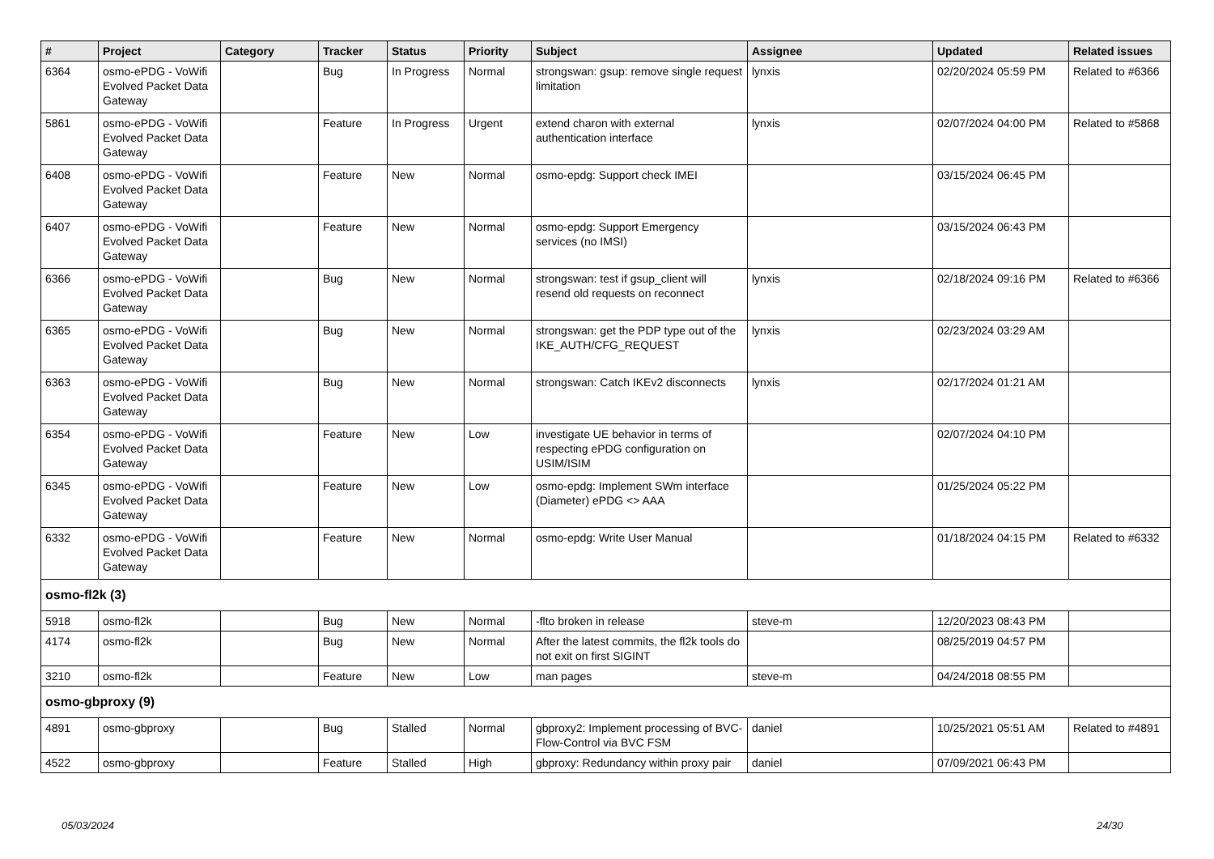| # | Project | Category | Tracker | Status | Priority | Subject | Assignee | Updated | Related issues |
| --- | --- | --- | --- | --- | --- | --- | --- | --- | --- |
| 6364 | osmo-ePDG - VoWifi Evolved Packet Data Gateway | | Bug | In Progress | Normal | strongswan: gsup: remove single request limitation | lynxis | 02/20/2024 05:59 PM | Related to #6366 |
| 5861 | osmo-ePDG - VoWifi Evolved Packet Data Gateway | | Feature | In Progress | Urgent | extend charon with external authentication interface | lynxis | 02/07/2024 04:00 PM | Related to #5868 |
| 6408 | osmo-ePDG - VoWifi Evolved Packet Data Gateway | | Feature | New | Normal | osmo-epdg: Support check IMEI | | 03/15/2024 06:45 PM | |
| 6407 | osmo-ePDG - VoWifi Evolved Packet Data Gateway | | Feature | New | Normal | osmo-epdg: Support Emergency services (no IMSI) | | 03/15/2024 06:43 PM | |
| 6366 | osmo-ePDG - VoWifi Evolved Packet Data Gateway | | Bug | New | Normal | strongswan: test if gsup_client will resend old requests on reconnect | lynxis | 02/18/2024 09:16 PM | Related to #6366 |
| 6365 | osmo-ePDG - VoWifi Evolved Packet Data Gateway | | Bug | New | Normal | strongswan: get the PDP type out of the IKE_AUTH/CFG_REQUEST | lynxis | 02/23/2024 03:29 AM | |
| 6363 | osmo-ePDG - VoWifi Evolved Packet Data Gateway | | Bug | New | Normal | strongswan: Catch IKEv2 disconnects | lynxis | 02/17/2024 01:21 AM | |
| 6354 | osmo-ePDG - VoWifi Evolved Packet Data Gateway | | Feature | New | Low | investigate UE behavior in terms of respecting ePDG configuration on USIM/ISIM | | 02/07/2024 04:10 PM | |
| 6345 | osmo-ePDG - VoWifi Evolved Packet Data Gateway | | Feature | New | Low | osmo-epdg: Implement SWm interface (Diameter) ePDG <> AAA | | 01/25/2024 05:22 PM | |
| 6332 | osmo-ePDG - VoWifi Evolved Packet Data Gateway | | Feature | New | Normal | osmo-epdg: Write User Manual | | 01/18/2024 04:15 PM | Related to #6332 |
| osmo-fl2k (3) | | | | | | | | | |
| 5918 | osmo-fl2k | | Bug | New | Normal | -flto broken in release | steve-m | 12/20/2023 08:43 PM | |
| 4174 | osmo-fl2k | | Bug | New | Normal | After the latest commits, the fl2k tools do not exit on first SIGINT | | 08/25/2019 04:57 PM | |
| 3210 | osmo-fl2k | | Feature | New | Low | man pages | steve-m | 04/24/2018 08:55 PM | |
| osmo-gbproxy (9) | | | | | | | | | |
| 4891 | osmo-gbproxy | | Bug | Stalled | Normal | gbproxy2: Implement processing of BVC-Flow-Control via BVC FSM | daniel | 10/25/2021 05:51 AM | Related to #4891 |
| 4522 | osmo-gbproxy | | Feature | Stalled | High | gbproxy: Redundancy within proxy pair | daniel | 07/09/2021 06:43 PM | |
05/03/2024 24/30